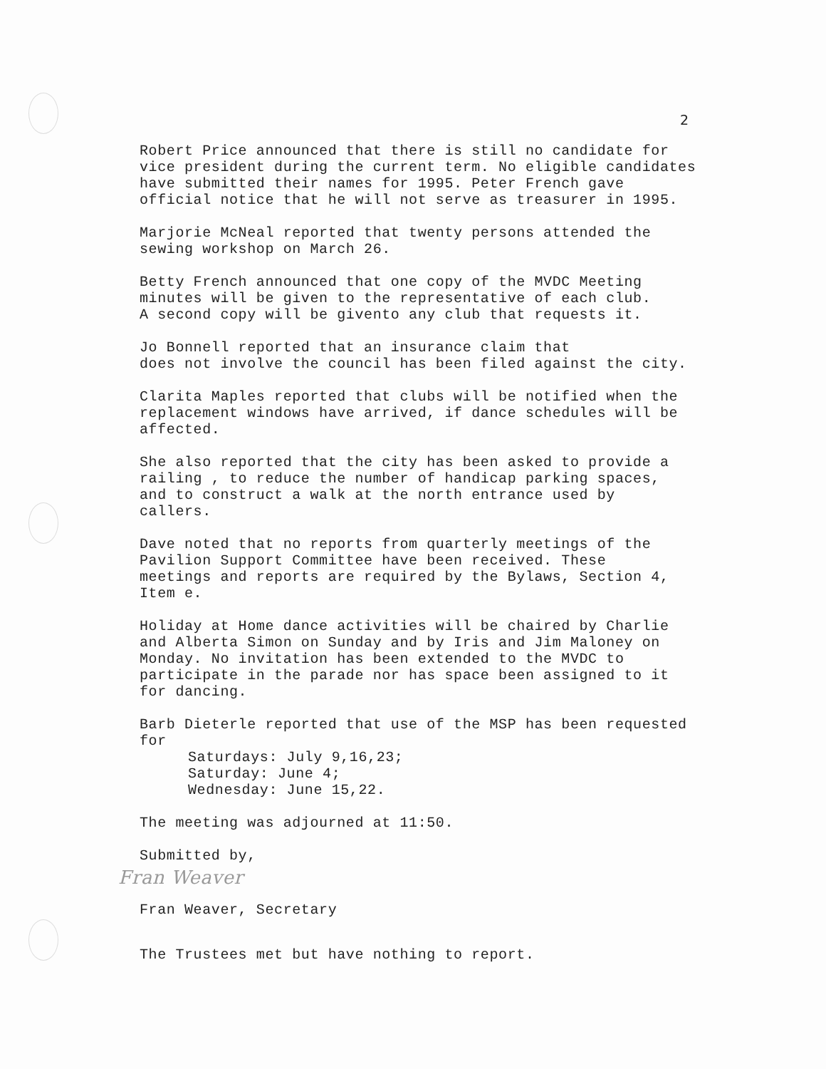2
Robert Price announced that there is still no candidate for vice president during the current term. No eligible candidates have submitted their names for 1995. Peter French gave official notice that he will not serve as treasurer in 1995.
Marjorie McNeal reported that twenty persons attended the sewing workshop on March 26.
Betty French announced that one copy of the MVDC Meeting minutes will be given to the representative of each club. A second copy will be givento any club that requests it.
Jo Bonnell reported that an insurance claim that does not involve the council has been filed against the city.
Clarita Maples reported that clubs will be notified when the replacement windows have arrived, if dance schedules will be affected.
She also reported that the city has been asked to provide a railing , to reduce the number of handicap parking spaces, and to construct a walk at the north entrance used by callers.
Dave noted that no reports from quarterly meetings of the Pavilion Support Committee have been received. These meetings and reports are required by the Bylaws, Section 4, Item e.
Holiday at Home dance activities will be chaired by Charlie and Alberta Simon on Sunday and by Iris and Jim Maloney on Monday. No invitation has been extended to the MVDC to participate in the parade nor has space been assigned to it for dancing.
Barb Dieterle reported that use of the MSP has been requested for
Saturdays: July 9,16,23; Saturday: June 4; Wednesday: June 15,22.
The meeting was adjourned at 11:50.
Submitted by,
Fran Weaver
Fran Weaver, Secretary
The Trustees met but have nothing to report.